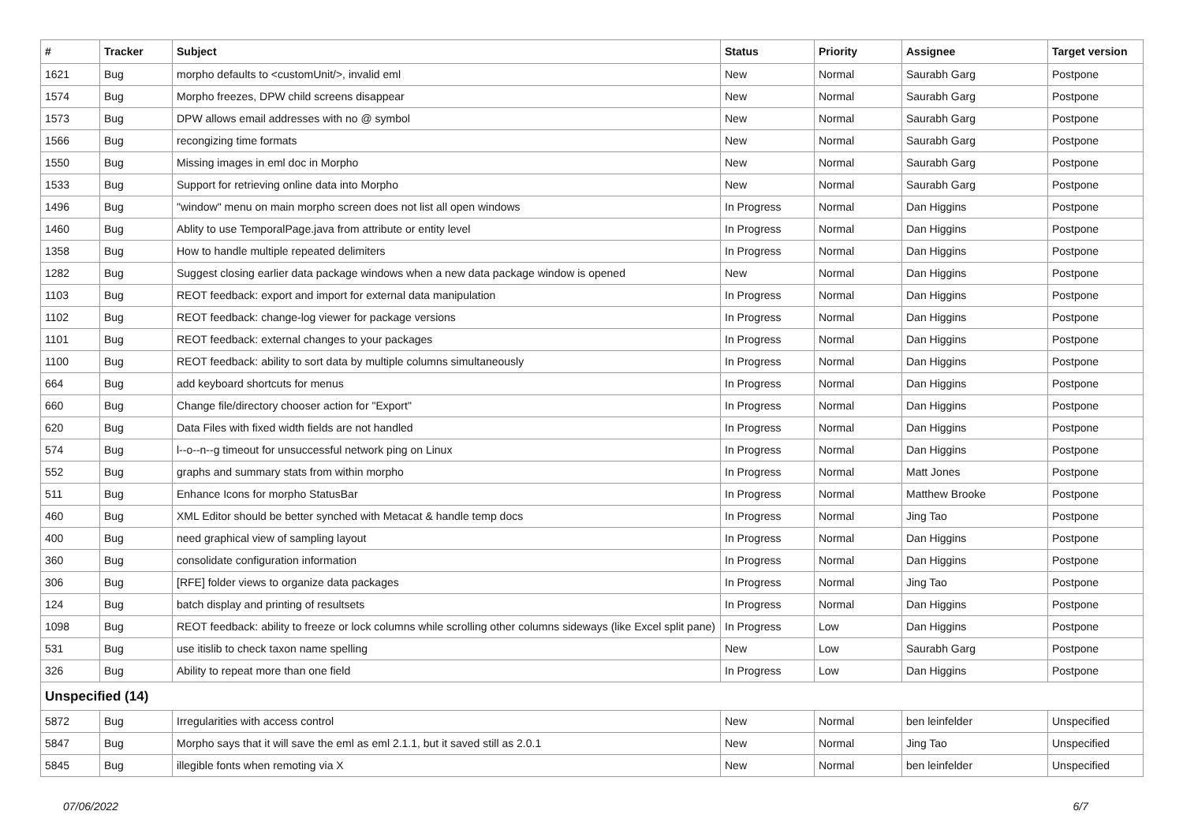| # | Tracker | Subject | Status | Priority | Assignee | Target version |
| --- | --- | --- | --- | --- | --- | --- |
| 1621 | Bug | morpho defaults to <customUnit/>, invalid eml | New | Normal | Saurabh Garg | Postpone |
| 1574 | Bug | Morpho freezes, DPW child screens disappear | New | Normal | Saurabh Garg | Postpone |
| 1573 | Bug | DPW allows email addresses with no @ symbol | New | Normal | Saurabh Garg | Postpone |
| 1566 | Bug | recongizing time formats | New | Normal | Saurabh Garg | Postpone |
| 1550 | Bug | Missing images in eml doc in Morpho | New | Normal | Saurabh Garg | Postpone |
| 1533 | Bug | Support for retrieving online data into Morpho | New | Normal | Saurabh Garg | Postpone |
| 1496 | Bug | "window" menu on main morpho screen does not list all open windows | In Progress | Normal | Dan Higgins | Postpone |
| 1460 | Bug | Ablity to use TemporalPage.java from attribute or entity level | In Progress | Normal | Dan Higgins | Postpone |
| 1358 | Bug | How to handle multiple repeated delimiters | In Progress | Normal | Dan Higgins | Postpone |
| 1282 | Bug | Suggest closing earlier data package windows when a new data package window is opened | New | Normal | Dan Higgins | Postpone |
| 1103 | Bug | REOT feedback: export and import for external data manipulation | In Progress | Normal | Dan Higgins | Postpone |
| 1102 | Bug | REOT feedback: change-log viewer for package versions | In Progress | Normal | Dan Higgins | Postpone |
| 1101 | Bug | REOT feedback: external changes to your packages | In Progress | Normal | Dan Higgins | Postpone |
| 1100 | Bug | REOT feedback: ability to sort data by multiple columns simultaneously | In Progress | Normal | Dan Higgins | Postpone |
| 664 | Bug | add keyboard shortcuts for menus | In Progress | Normal | Dan Higgins | Postpone |
| 660 | Bug | Change file/directory chooser action for "Export" | In Progress | Normal | Dan Higgins | Postpone |
| 620 | Bug | Data Files with fixed width fields are not handled | In Progress | Normal | Dan Higgins | Postpone |
| 574 | Bug | l--o--n--g timeout for unsuccessful network ping on Linux | In Progress | Normal | Dan Higgins | Postpone |
| 552 | Bug | graphs and summary stats from within morpho | In Progress | Normal | Matt Jones | Postpone |
| 511 | Bug | Enhance Icons for morpho StatusBar | In Progress | Normal | Matthew Brooke | Postpone |
| 460 | Bug | XML Editor should be better synched with Metacat & handle temp docs | In Progress | Normal | Jing Tao | Postpone |
| 400 | Bug | need graphical view of sampling layout | In Progress | Normal | Dan Higgins | Postpone |
| 360 | Bug | consolidate configuration information | In Progress | Normal | Dan Higgins | Postpone |
| 306 | Bug | [RFE] folder views to organize data packages | In Progress | Normal | Jing Tao | Postpone |
| 124 | Bug | batch display and printing of resultsets | In Progress | Normal | Dan Higgins | Postpone |
| 1098 | Bug | REOT feedback: ability to freeze or lock columns while scrolling other columns sideways (like Excel split pane) | In Progress | Low | Dan Higgins | Postpone |
| 531 | Bug | use itislib to check taxon name spelling | New | Low | Saurabh Garg | Postpone |
| 326 | Bug | Ability to repeat more than one field | In Progress | Low | Dan Higgins | Postpone |
| Unspecified (14) | | | | | | |
| 5872 | Bug | Irregularities with access control | New | Normal | ben leinfelder | Unspecified |
| 5847 | Bug | Morpho says that it will save the eml as eml 2.1.1, but it saved still as 2.0.1 | New | Normal | Jing Tao | Unspecified |
| 5845 | Bug | illegible fonts when remoting via X | New | Normal | ben leinfelder | Unspecified |
07/06/2022 6/7